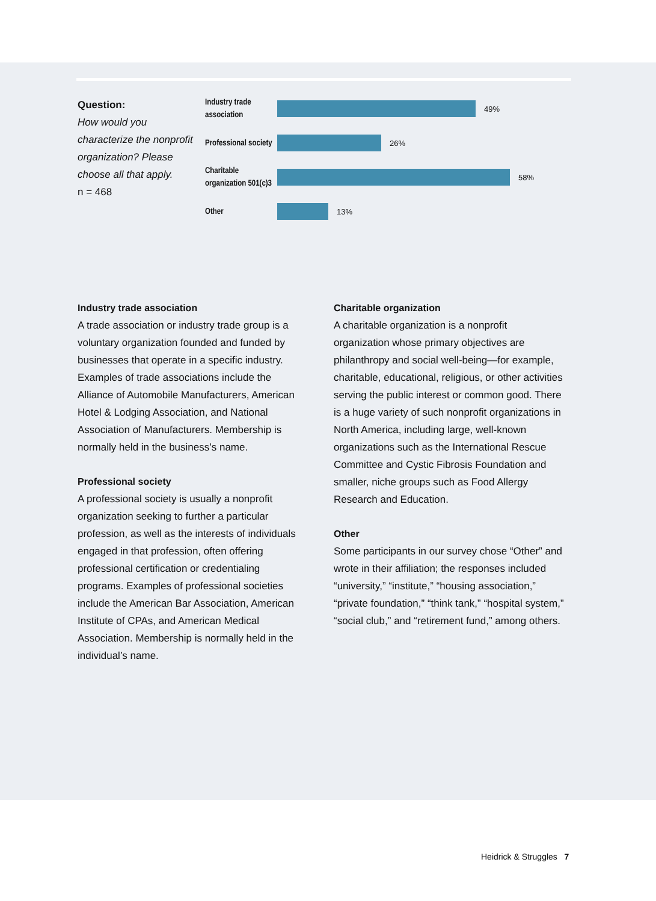Question:
How would you characterize the nonprofit organization? Please choose all that apply.
n = 468
Industry trade association
49%
Professional society
26%
Charitable organization 501(c)3
58%
Other
13%
Industry trade association
A trade association or industry trade group is a voluntary organization founded and funded by businesses that operate in a specific industry. Examples of trade associations include the Alliance of Automobile Manufacturers, American Hotel & Lodging Association, and National Association of Manufacturers. Membership is normally held in the business’s name.
Professional society
A professional society is usually a nonprofit organization seeking to further a particular profession, as well as the interests of individuals engaged in that profession, often offering professional certification or credentialing programs. Examples of professional societies include the American Bar Association, American Institute of CPAs, and American Medical Association. Membership is normally held in the individual’s name.
Charitable organization
A charitable organization is a nonprofit organization whose primary objectives are philanthropy and social well-being—for example, charitable, educational, religious, or other activities serving the public interest or common good. There is a huge variety of such nonprofit organizations in North America, including large, well-known organizations such as the International Rescue Committee and Cystic Fibrosis Foundation and smaller, niche groups such as Food Allergy Research and Education.
Other
Some participants in our survey chose “Other” and wrote in their affiliation; the responses included “university,” “institute,” “housing association,” “private foundation,” “think tank,” “hospital system,” “social club,” and “retirement fund,” among others.
Heidrick & Struggles 7